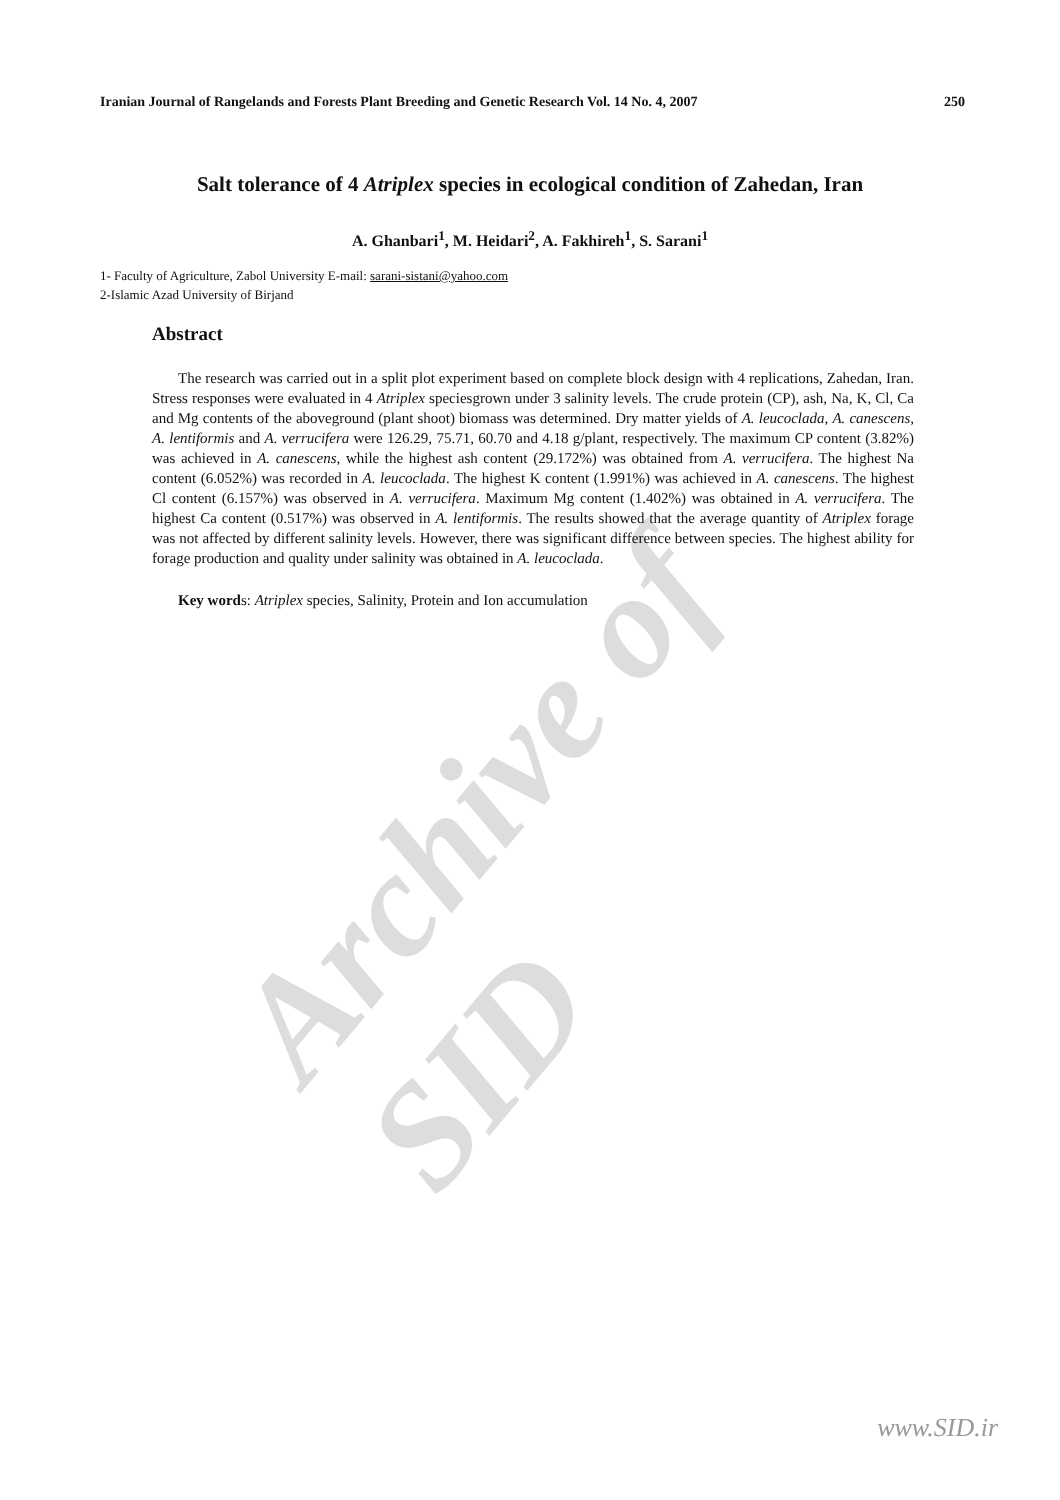Archive of SID
Iranian Journal of Rangelands and Forests Plant Breeding and Genetic Research Vol. 14 No. 4, 2007 250
Salt tolerance of 4 Atriplex species in ecological condition of Zahedan, Iran
A. Ghanbari<sup>1</sup>, M. Heidari<sup>2</sup>, A. Fakhireh<sup>1</sup>, S. Sarani<sup>1</sup>
1- Faculty of Agriculture, Zabol University E-mail: sarani-sistani@yahoo.com
2-Islamic Azad University of Birjand
Abstract
The research was carried out in a split plot experiment based on complete block design with 4 replications, Zahedan, Iran. Stress responses were evaluated in 4 Atriplex speciesgrown under 3 salinity levels. The crude protein (CP), ash, Na, K, Cl, Ca and Mg contents of the aboveground (plant shoot) biomass was determined. Dry matter yields of A. leucoclada, A. canescens, A. lentiformis and A. verrucifera were 126.29, 75.71, 60.70 and 4.18 g/plant, respectively. The maximum CP content (3.82%) was achieved in A. canescens, while the highest ash content (29.172%) was obtained from A. verrucifera. The highest Na content (6.052%) was recorded in A. leucoclada. The highest K content (1.991%) was achieved in A. canescens. The highest Cl content (6.157%) was observed in A. verrucifera. Maximum Mg content (1.402%) was obtained in A. verrucifera. The highest Ca content (0.517%) was observed in A. lentiformis. The results showed that the average quantity of Atriplex forage was not affected by different salinity levels. However, there was significant difference between species. The highest ability for forage production and quality under salinity was obtained in A. leucoclada.
Key words: Atriplex species, Salinity, Protein and Ion accumulation
www.SID.ir